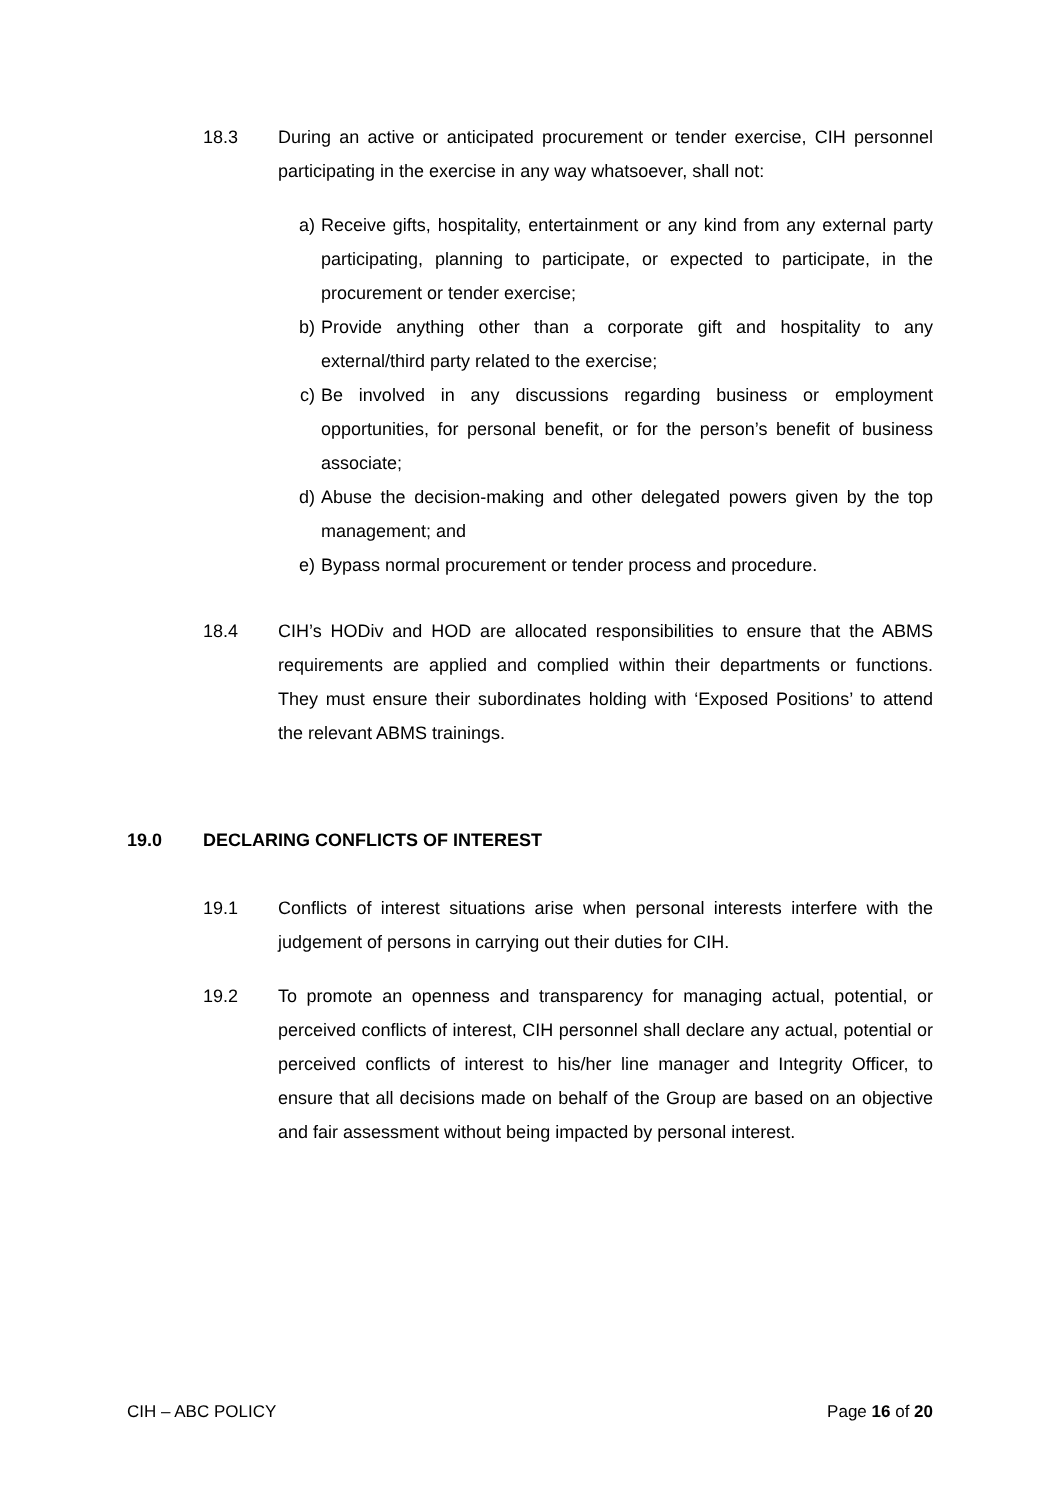18.3 During an active or anticipated procurement or tender exercise, CIH personnel participating in the exercise in any way whatsoever, shall not:
a) Receive gifts, hospitality, entertainment or any kind from any external party participating, planning to participate, or expected to participate, in the procurement or tender exercise;
b) Provide anything other than a corporate gift and hospitality to any external/third party related to the exercise;
c) Be involved in any discussions regarding business or employment opportunities, for personal benefit, or for the person’s benefit of business associate;
d) Abuse the decision-making and other delegated powers given by the top management; and
e) Bypass normal procurement or tender process and procedure.
18.4 CIH’s HODiv and HOD are allocated responsibilities to ensure that the ABMS requirements are applied and complied within their departments or functions. They must ensure their subordinates holding with ‘Exposed Positions’ to attend the relevant ABMS trainings.
19.0 DECLARING CONFLICTS OF INTEREST
19.1 Conflicts of interest situations arise when personal interests interfere with the judgement of persons in carrying out their duties for CIH.
19.2 To promote an openness and transparency for managing actual, potential, or perceived conflicts of interest, CIH personnel shall declare any actual, potential or perceived conflicts of interest to his/her line manager and Integrity Officer, to ensure that all decisions made on behalf of the Group are based on an objective and fair assessment without being impacted by personal interest.
CIH – ABC POLICY Page 16 of 20